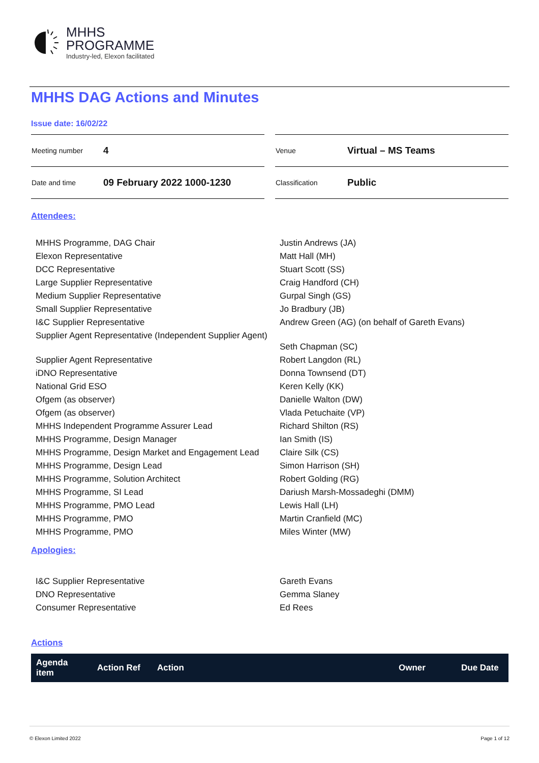MHHS
PROGRAMME
Industry-led, Elexon facilitated
MHHS DAG Actions and Minutes
Issue date: 16/02/22
| Meeting number | 4 |
| Date and time | 09 February 2022 1000-1230 |
| Venue | Virtual – MS Teams |
| Classification | Public |
Attendees:
| MHHS Programme, DAG Chair | Justin Andrews (JA) |
| Elexon Representative | Matt Hall (MH) |
| DCC Representative | Stuart Scott (SS) |
| Large Supplier Representative | Craig Handford (CH) |
| Medium Supplier Representative | Gurpal Singh (GS) |
| Small Supplier Representative | Jo Bradbury (JB) |
| I&C Supplier Representative | Andrew Green (AG) (on behalf of Gareth Evans) |
| Supplier Agent Representative (Independent Supplier Agent) | Seth Chapman (SC) |
| Supplier Agent Representative | Robert Langdon (RL) |
| iDNO Representative | Donna Townsend (DT) |
| National Grid ESO | Keren Kelly (KK) |
| Ofgem (as observer) | Danielle Walton (DW) |
| Ofgem (as observer) | Vlada Petuchaite (VP) |
| MHHS Independent Programme Assurer Lead | Richard Shilton (RS) |
| MHHS Programme, Design Manager | Ian Smith (IS) |
| MHHS Programme, Design Market and Engagement Lead | Claire Silk (CS) |
| MHHS Programme, Design Lead | Simon Harrison (SH) |
| MHHS Programme, Solution Architect | Robert Golding (RG) |
| MHHS Programme, SI Lead | Dariush Marsh-Mossadeghi (DMM) |
| MHHS Programme, PMO Lead | Lewis Hall (LH) |
| MHHS Programme, PMO | Martin Cranfield (MC) |
| MHHS Programme, PMO | Miles Winter (MW) |
Apologies:
| I&C Supplier Representative | Gareth Evans |
| DNO Representative | Gemma Slaney |
| Consumer Representative | Ed Rees |
Actions
| Agenda item | Action Ref | Action | Owner | Due Date |
| --- | --- | --- | --- | --- |
© Elexon Limited 2022 Page 1 of 12